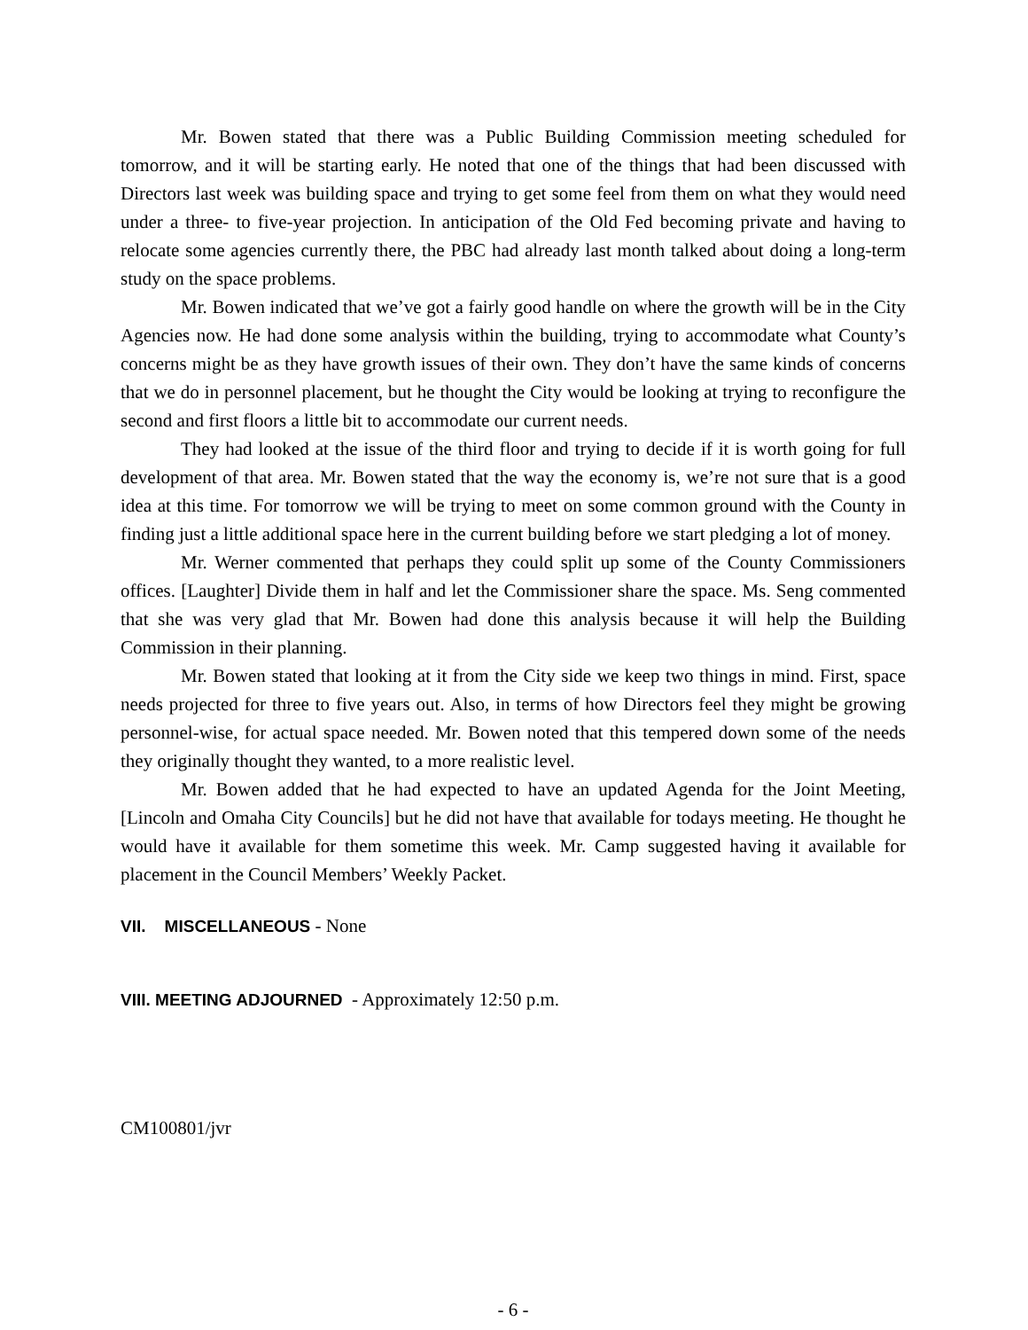Mr. Bowen stated that there was a Public Building Commission meeting scheduled for tomorrow, and it will be starting early. He noted that one of the things that had been discussed with Directors last week was building space and trying to get some feel from them on what they would need under a three- to five-year projection. In anticipation of the Old Fed becoming private and having to relocate some agencies currently there, the PBC had already last month talked about doing a long-term study on the space problems.
Mr. Bowen indicated that we’ve got a fairly good handle on where the growth will be in the City Agencies now. He had done some analysis within the building, trying to accommodate what County’s concerns might be as they have growth issues of their own. They don’t have the same kinds of concerns that we do in personnel placement, but he thought the City would be looking at trying to reconfigure the second and first floors a little bit to accommodate our current needs.
They had looked at the issue of the third floor and trying to decide if it is worth going for full development of that area. Mr. Bowen stated that the way the economy is, we’re not sure that is a good idea at this time. For tomorrow we will be trying to meet on some common ground with the County in finding just a little additional space here in the current building before we start pledging a lot of money.
Mr. Werner commented that perhaps they could split up some of the County Commissioners offices. [Laughter] Divide them in half and let the Commissioner share the space. Ms. Seng commented that she was very glad that Mr. Bowen had done this analysis because it will help the Building Commission in their planning.
Mr. Bowen stated that looking at it from the City side we keep two things in mind. First, space needs projected for three to five years out. Also, in terms of how Directors feel they might be growing personnel-wise, for actual space needed. Mr. Bowen noted that this tempered down some of the needs they originally thought they wanted, to a more realistic level.
Mr. Bowen added that he had expected to have an updated Agenda for the Joint Meeting, [Lincoln and Omaha City Councils] but he did not have that available for todays meeting. He thought he would have it available for them sometime this week. Mr. Camp suggested having it available for placement in the Council Members’ Weekly Packet.
VII. MISCELLANEOUS - None
VIII. MEETING ADJOURNED - Approximately 12:50 p.m.
CM100801/jvr
- 6 -